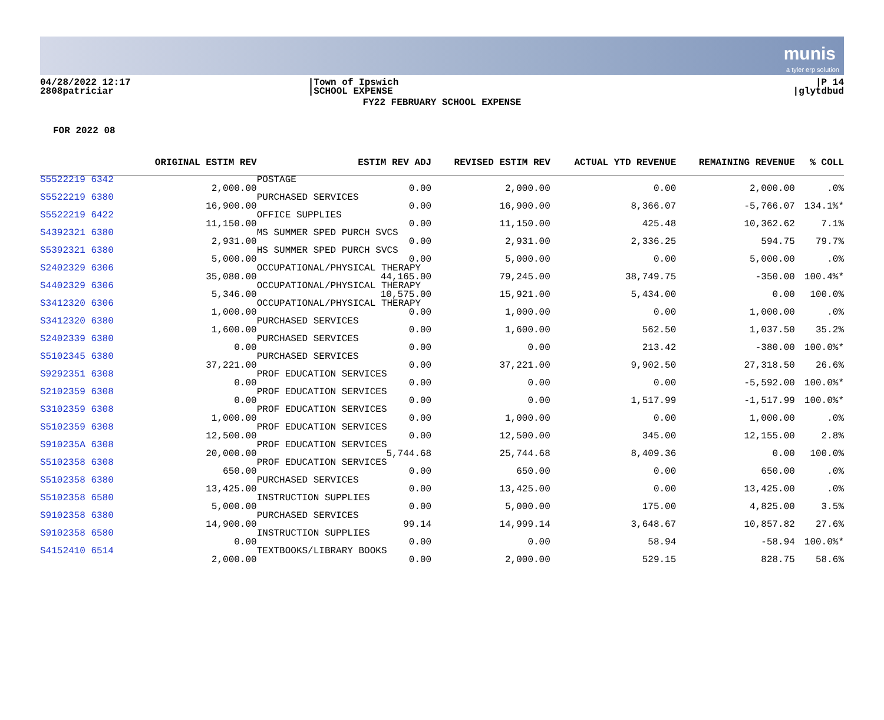munis
a tyler erp solution
04/28/2022 12:17
2808patriciar
|Town of Ipswich
|SCHOOL EXPENSE
|P 14
|glytdbud
FY22 FEBRUARY SCHOOL EXPENSE
FOR 2022 08
| | ORIGINAL ESTIM REV | | ESTIM REV ADJ | REVISED ESTIM REV | ACTUAL YTD REVENUE | REMAINING REVENUE | % COLL |
| --- | --- | --- | --- | --- | --- | --- | --- |
| S5522219 6342 | | POSTAGE | | | | | |
| | 2,000.00 | | 0.00 | 2,000.00 | 0.00 | 2,000.00 | .0% |
| S5522219 6380 | | PURCHASED SERVICES | | | | | |
| | 16,900.00 | | 0.00 | 16,900.00 | 8,366.07 | -5,766.07 | 134.1%* |
| S5522219 6422 | | OFFICE SUPPLIES | | | | | |
| | 11,150.00 | | 0.00 | 11,150.00 | 425.48 | 10,362.62 | 7.1% |
| S4392321 6380 | | MS SUMMER SPED PURCH SVCS | | | | | |
| | 2,931.00 | | 0.00 | 2,931.00 | 2,336.25 | 594.75 | 79.7% |
| S5392321 6380 | | HS SUMMER SPED PURCH SVCS | | | | | |
| | 5,000.00 | | 0.00 | 5,000.00 | 0.00 | 5,000.00 | .0% |
| S2402329 6306 | | OCCUPATIONAL/PHYSICAL THERAPY | | | | | |
| | 35,080.00 | | 44,165.00 | 79,245.00 | 38,749.75 | -350.00 | 100.4%* |
| S4402329 6306 | | OCCUPATIONAL/PHYSICAL THERAPY | | | | | |
| | 5,346.00 | | 10,575.00 | 15,921.00 | 5,434.00 | 0.00 | 100.0% |
| S3412320 6306 | | OCCUPATIONAL/PHYSICAL THERAPY | | | | | |
| | 1,000.00 | | 0.00 | 1,000.00 | 0.00 | 1,000.00 | .0% |
| S3412320 6380 | | PURCHASED SERVICES | | | | | |
| | 1,600.00 | | 0.00 | 1,600.00 | 562.50 | 1,037.50 | 35.2% |
| S2402339 6380 | | PURCHASED SERVICES | | | | | |
| | 0.00 | | 0.00 | 0.00 | 213.42 | -380.00 | 100.0%* |
| S5102345 6380 | | PURCHASED SERVICES | | | | | |
| | 37,221.00 | | 0.00 | 37,221.00 | 9,902.50 | 27,318.50 | 26.6% |
| S9292351 6308 | | PROF EDUCATION SERVICES | | | | | |
| | 0.00 | | 0.00 | 0.00 | 0.00 | -5,592.00 | 100.0%* |
| S2102359 6308 | | PROF EDUCATION SERVICES | | | | | |
| | 0.00 | | 0.00 | 0.00 | 1,517.99 | -1,517.99 | 100.0%* |
| S3102359 6308 | | PROF EDUCATION SERVICES | | | | | |
| | 1,000.00 | | 0.00 | 1,000.00 | 0.00 | 1,000.00 | .0% |
| S5102359 6308 | | PROF EDUCATION SERVICES | | | | | |
| | 12,500.00 | | 0.00 | 12,500.00 | 345.00 | 12,155.00 | 2.8% |
| S910235A 6308 | | PROF EDUCATION SERVICES | | | | | |
| | 20,000.00 | | 5,744.68 | 25,744.68 | 8,409.36 | 0.00 | 100.0% |
| S5102358 6308 | | PROF EDUCATION SERVICES | | | | | |
| | 650.00 | | 0.00 | 650.00 | 0.00 | 650.00 | .0% |
| S5102358 6380 | | PURCHASED SERVICES | | | | | |
| | 13,425.00 | | 0.00 | 13,425.00 | 0.00 | 13,425.00 | .0% |
| S5102358 6580 | | INSTRUCTION SUPPLIES | | | | | |
| | 5,000.00 | | 0.00 | 5,000.00 | 175.00 | 4,825.00 | 3.5% |
| S9102358 6380 | | PURCHASED SERVICES | | | | | |
| | 14,900.00 | | 99.14 | 14,999.14 | 3,648.67 | 10,857.82 | 27.6% |
| S9102358 6580 | | INSTRUCTION SUPPLIES | | | | | |
| | 0.00 | | 0.00 | 0.00 | 58.94 | -58.94 | 100.0%* |
| S4152410 6514 | | TEXTBOOKS/LIBRARY BOOKS | | | | | |
| | 2,000.00 | | 0.00 | 2,000.00 | 529.15 | 828.75 | 58.6% |